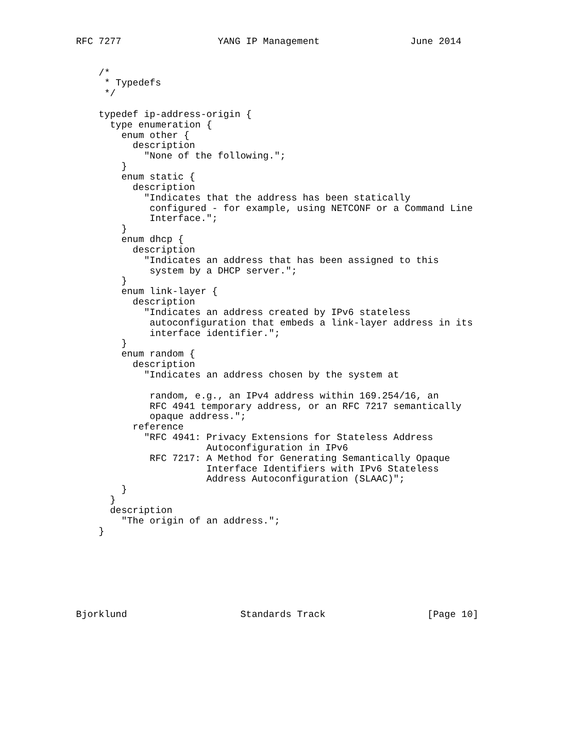RFC 7277                 YANG IP Management                June 2014


    /*
     * Typedefs
     */

    typedef ip-address-origin {
      type enumeration {
        enum other {
          description
            "None of the following.";
        }
        enum static {
          description
            "Indicates that the address has been statically
             configured - for example, using NETCONF or a Command Line
             Interface.";
        }
        enum dhcp {
          description
            "Indicates an address that has been assigned to this
             system by a DHCP server.";
        }
        enum link-layer {
          description
            "Indicates an address created by IPv6 stateless
             autoconfiguration that embeds a link-layer address in its
             interface identifier.";
        }
        enum random {
          description
            "Indicates an address chosen by the system at

             random, e.g., an IPv4 address within 169.254/16, an
             RFC 4941 temporary address, or an RFC 7217 semantically
             opaque address.";
          reference
            "RFC 4941: Privacy Extensions for Stateless Address
                       Autoconfiguration in IPv6
             RFC 7217: A Method for Generating Semantically Opaque
                       Interface Identifiers with IPv6 Stateless
                       Address Autoconfiguration (SLAAC)";
        }
      }
      description
        "The origin of an address.";
    }







Bjorklund                    Standards Track                  [Page 10]